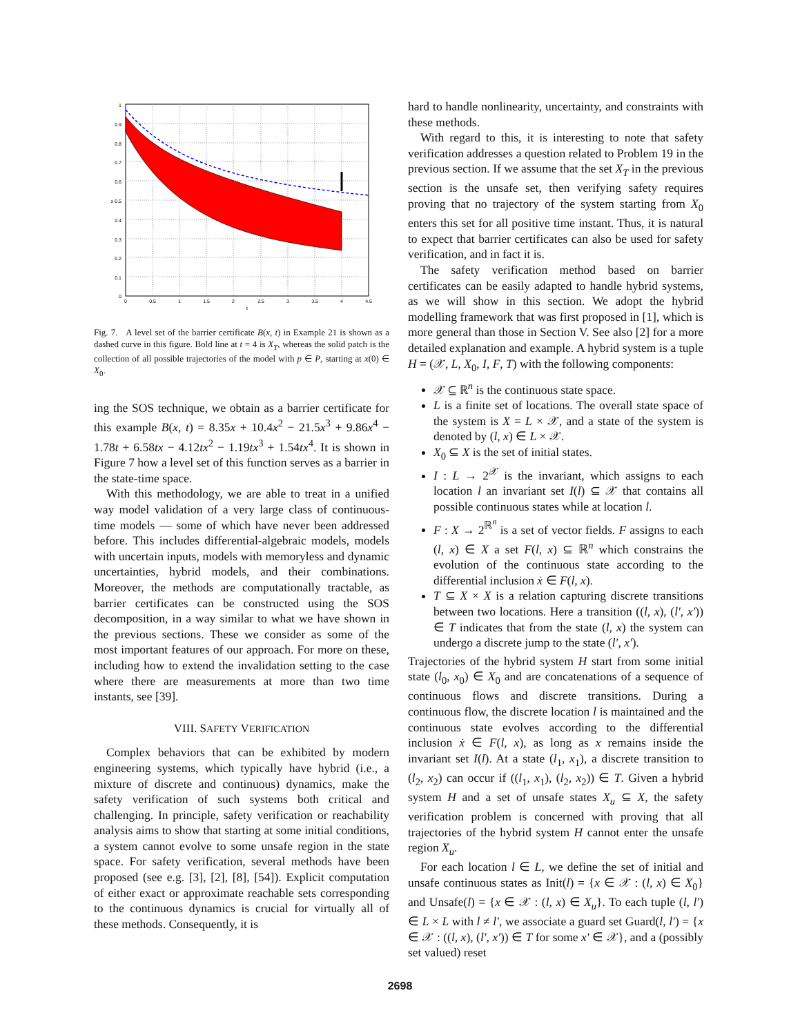1
0.9
0.8
0.7
0.6
x 0.5
0.4
0.3
0.2
0.1
0
0
0.5
1
1.5
2
2.5
3
3.5
4
4.5
t
Fig. 7. A level set of the barrier certificate B(x, t) in Example 21 is shown as a dashed curve in this figure. Bold line at t = 4 is X<sub>T</sub>, whereas the solid patch is the collection of all possible trajectories of the model with p ∈ P, starting at x(0) ∈ X<sub>0</sub>.
ing the SOS technique, we obtain as a barrier certificate for this example B(x, t) = 8.35x + 10.4x<sup>2</sup> − 21.5x<sup>3</sup> + 9.86x<sup>4</sup> − 1.78t + 6.58tx − 4.12tx<sup>2</sup> − 1.19tx<sup>3</sup> + 1.54tx<sup>4</sup>. It is shown in Figure 7 how a level set of this function serves as a barrier in the state-time space.
With this methodology, we are able to treat in a unified way model validation of a very large class of continuous-time models — some of which have never been addressed before. This includes differential-algebraic models, models with uncertain inputs, models with memoryless and dynamic uncertainties, hybrid models, and their combinations. Moreover, the methods are computationally tractable, as barrier certificates can be constructed using the SOS decomposition, in a way similar to what we have shown in the previous sections. These we consider as some of the most important features of our approach. For more on these, including how to extend the invalidation setting to the case where there are measurements at more than two time instants, see [39].
VIII. SAFETY VERIFICATION
Complex behaviors that can be exhibited by modern engineering systems, which typically have hybrid (i.e., a mixture of discrete and continuous) dynamics, make the safety verification of such systems both critical and challenging. In principle, safety verification or reachability analysis aims to show that starting at some initial conditions, a system cannot evolve to some unsafe region in the state space. For safety verification, several methods have been proposed (see e.g. [3], [2], [8], [54]). Explicit computation of either exact or approximate reachable sets corresponding to the continuous dynamics is crucial for virtually all of these methods. Consequently, it is
hard to handle nonlinearity, uncertainty, and constraints with these methods.
With regard to this, it is interesting to note that safety verification addresses a question related to Problem 19 in the previous section. If we assume that the set X<sub>T</sub> in the previous section is the unsafe set, then verifying safety requires proving that no trajectory of the system starting from X<sub>0</sub> enters this set for all positive time instant. Thus, it is natural to expect that barrier certificates can also be used for safety verification, and in fact it is.
The safety verification method based on barrier certificates can be easily adapted to handle hybrid systems, as we will show in this section. We adopt the hybrid modelling framework that was first proposed in [1], which is more general than those in Section V. See also [2] for a more detailed explanation and example. A hybrid system is a tuple H = (𝒳, L, X<sub>0</sub>, I, F, T) with the following components:
𝒳 ⊆ ℝ<sup>n</sup> is the continuous state space.
L is a finite set of locations. The overall state space of the system is X = L × 𝒳, and a state of the system is denoted by (l, x) ∈ L × 𝒳.
X<sub>0</sub> ⊆ X is the set of initial states.
I : L → 2<sup>𝒳</sup> is the invariant, which assigns to each location l an invariant set I(l) ⊆ 𝒳 that contains all possible continuous states while at location l.
F : X → 2<sup>ℝ<sup>n</sup></sup> is a set of vector fields. F assigns to each (l, x) ∈ X a set F(l, x) ⊆ ℝ<sup>n</sup> which constrains the evolution of the continuous state according to the differential inclusion ẋ ∈ F(l, x).
T ⊆ X × X is a relation capturing discrete transitions between two locations. Here a transition ((l, x), (l′, x′)) ∈ T indicates that from the state (l, x) the system can undergo a discrete jump to the state (l′, x′).
Trajectories of the hybrid system H start from some initial state (l<sub>0</sub>, x<sub>0</sub>) ∈ X<sub>0</sub> and are concatenations of a sequence of continuous flows and discrete transitions. During a continuous flow, the discrete location l is maintained and the continuous state evolves according to the differential inclusion ẋ ∈ F(l, x), as long as x remains inside the invariant set I(l). At a state (l<sub>1</sub>, x<sub>1</sub>), a discrete transition to (l<sub>2</sub>, x<sub>2</sub>) can occur if ((l<sub>1</sub>, x<sub>1</sub>), (l<sub>2</sub>, x<sub>2</sub>)) ∈ T. Given a hybrid system H and a set of unsafe states X<sub>u</sub> ⊆ X, the safety verification problem is concerned with proving that all trajectories of the hybrid system H cannot enter the unsafe region X<sub>u</sub>.
For each location l ∈ L, we define the set of initial and unsafe continuous states as Init(l) = {x ∈ 𝒳 : (l, x) ∈ X<sub>0</sub>} and Unsafe(l) = {x ∈ 𝒳 : (l, x) ∈ X<sub>u</sub>}. To each tuple (l, l′) ∈ L × L with l ≠ l′, we associate a guard set Guard(l, l′) = {x ∈ 𝒳 : ((l, x), (l′, x′)) ∈ T for some x′ ∈ 𝒳}, and a (possibly set valued) reset
2698